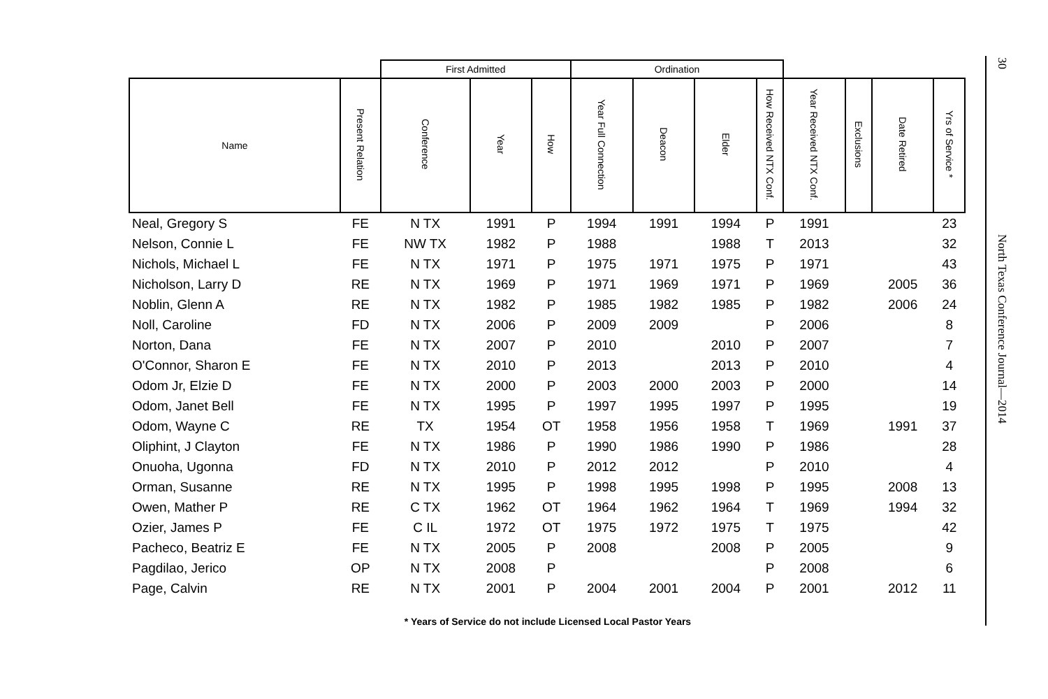| | | First Admitted | | | Ordination | | | | | | | |
| --- | --- | --- | --- | --- | --- | --- | --- | --- | --- | --- | --- | --- |
| Name | Present Relation | Conference | Year | How | Year Full Connection | Deacon | Elder | How Received NTX Conf. | Year Received NTX Conf. | Exclusions | Date Retired | Yrs of Service * |
| Neal, Gregory S | FE | N TX | 1991 | P | 1994 | 1991 | 1994 | P | 1991 | | | 23 |
| Nelson, Connie L | FE | NW TX | 1982 | P | 1988 | | 1988 | T | 2013 | | | 32 |
| Nichols, Michael L | FE | N TX | 1971 | P | 1975 | 1971 | 1975 | P | 1971 | | | 43 |
| Nicholson, Larry D | RE | N TX | 1969 | P | 1971 | 1969 | 1971 | P | 1969 | | 2005 | 36 |
| Noblin, Glenn A | RE | N TX | 1982 | P | 1985 | 1982 | 1985 | P | 1982 | | 2006 | 24 |
| Noll, Caroline | FD | N TX | 2006 | P | 2009 | 2009 | | P | 2006 | | | 8 |
| Norton, Dana | FE | N TX | 2007 | P | 2010 | | 2010 | P | 2007 | | | 7 |
| O'Connor, Sharon E | FE | N TX | 2010 | P | 2013 | | 2013 | P | 2010 | | | 4 |
| Odom Jr, Elzie D | FE | N TX | 2000 | P | 2003 | 2000 | 2003 | P | 2000 | | | 14 |
| Odom, Janet Bell | FE | N TX | 1995 | P | 1997 | 1995 | 1997 | P | 1995 | | | 19 |
| Odom, Wayne C | RE | TX | 1954 | OT | 1958 | 1956 | 1958 | T | 1969 | | 1991 | 37 |
| Oliphint, J Clayton | FE | N TX | 1986 | P | 1990 | 1986 | 1990 | P | 1986 | | | 28 |
| Onuoha, Ugonna | FD | N TX | 2010 | P | 2012 | 2012 | | P | 2010 | | | 4 |
| Orman, Susanne | RE | N TX | 1995 | P | 1998 | 1995 | 1998 | P | 1995 | | 2008 | 13 |
| Owen, Mather P | RE | C TX | 1962 | OT | 1964 | 1962 | 1964 | T | 1969 | | 1994 | 32 |
| Ozier, James P | FE | C IL | 1972 | OT | 1975 | 1972 | 1975 | T | 1975 | | | 42 |
| Pacheco, Beatriz E | FE | N TX | 2005 | P | 2008 | | 2008 | P | 2005 | | | 9 |
| Pagdilao, Jerico | OP | N TX | 2008 | P | | | | P | 2008 | | | 6 |
| Page, Calvin | RE | N TX | 2001 | P | 2004 | 2001 | 2004 | P | 2001 | | 2012 | 11 |
* Years of Service do not include Licensed Local Pastor Years
30
North Texas Conference Journal—2014